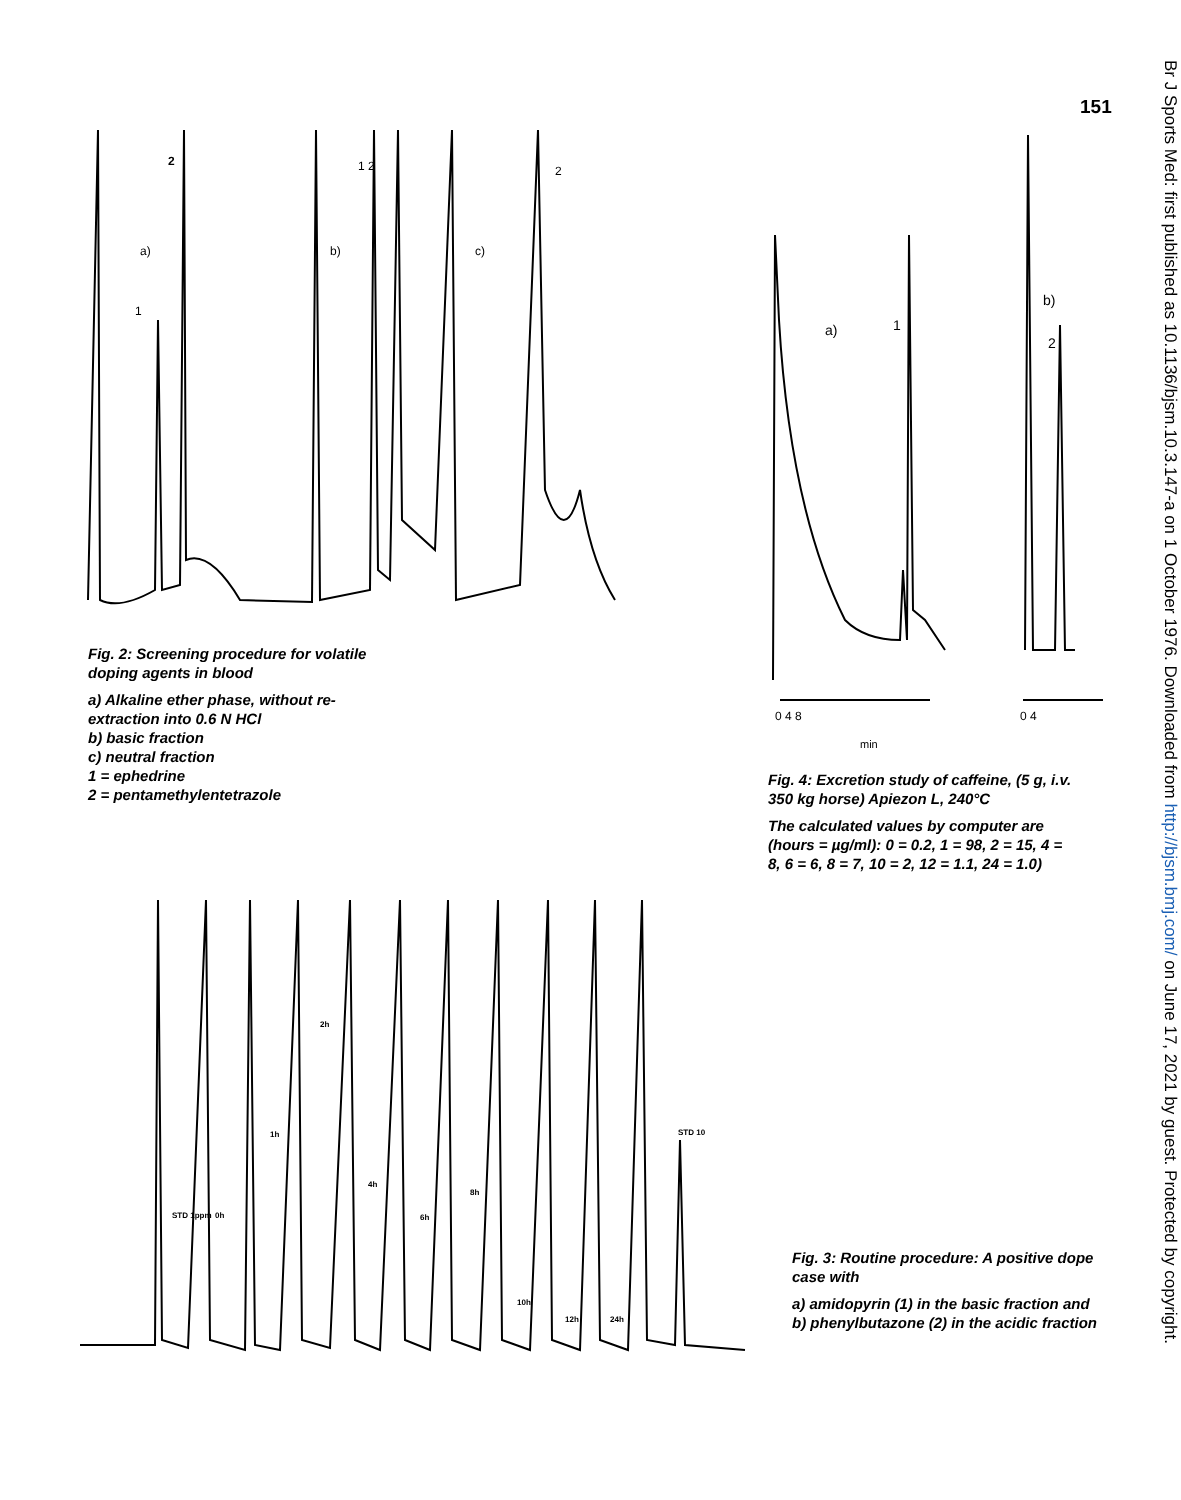151
Br J Sports Med: first published as 10.1136/bjsm.10.3.147-a on 1 October 1976. Downloaded from http://bjsm.bmj.com/ on June 17, 2021 by guest. Protected by copyright.
2
a)
1
b)
1 2
c)
2
Fig. 2: Screening procedure for volatile doping agents in blood
a) Alkaline ether phase, without re-extraction into 0.6 N HCl
b) basic fraction
c) neutral fraction
1 = ephedrine
2 = pentamethylentetrazole
a)
1
b)
2
0 4 8
0 4
min
Fig. 4: Excretion study of caffeine, (5 g, i.v. 350 kg horse) Apiezon L, 240°C
The calculated values by computer are (hours = µg/ml): 0 = 0.2, 1 = 98, 2 = 15, 4 = 8, 6 = 6, 8 = 7, 10 = 2, 12 = 1.1, 24 = 1.0)
STD 1ppm
0h
1h
2h
4h
6h
8h
10h
12h
24h
STD 10
Fig. 3: Routine procedure: A positive dope case with
a) amidopyrin (1) in the basic fraction and
b) phenylbutazone (2) in the acidic fraction